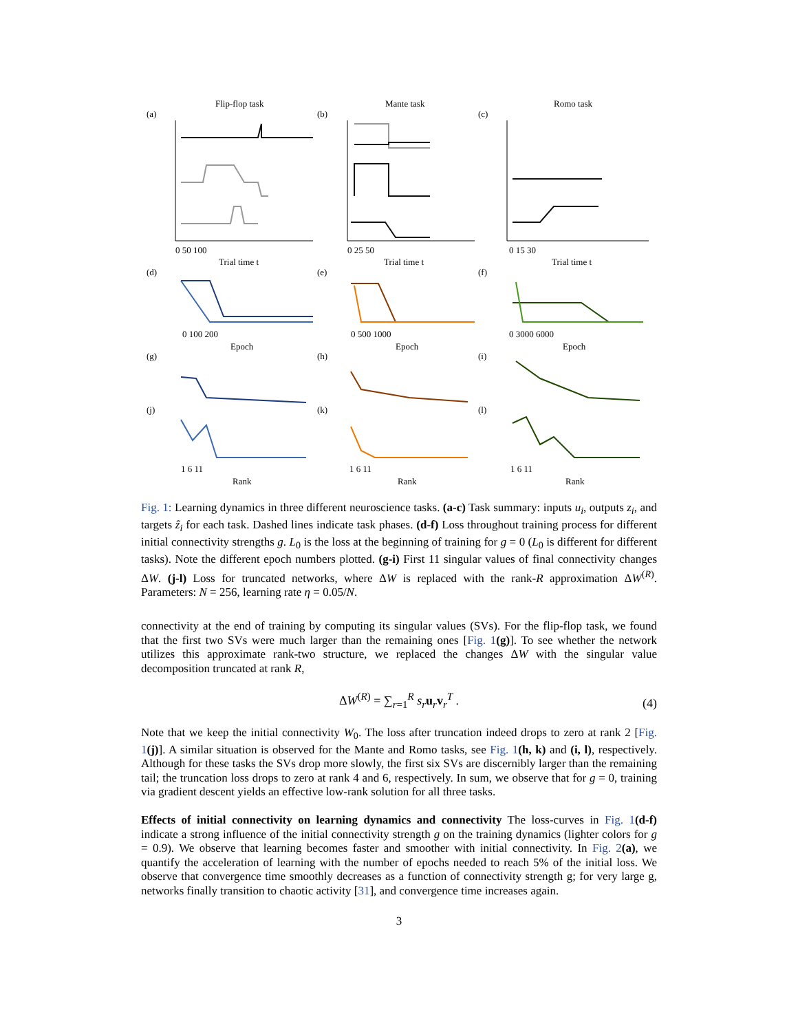Flip-flop task
Mante task
Romo task
(a)
(b)
(c)
0 50 100
0 25 50
0 15 30
Trial time t
Trial time t
Trial time t
(d)
(e)
(f)
0 100 200
0 500 1000
0 3000 6000
Epoch
Epoch
Epoch
(g)
(h)
(i)
(j)
(k)
(l)
1 6 11
1 6 11
1 6 11
Rank
Rank
Rank
Fig. 1: Learning dynamics in three different neuroscience tasks. (a-c) Task summary: inputs u<sub>i</sub>, outputs z<sub>i</sub>, and targets ẑ<sub>i</sub> for each task. Dashed lines indicate task phases. (d-f) Loss throughout training process for different initial connectivity strengths g. L<sub>0</sub> is the loss at the beginning of training for g = 0 (L<sub>0</sub> is different for different tasks). Note the different epoch numbers plotted. (g-i) First 11 singular values of final connectivity changes ΔW. (j-l) Loss for truncated networks, where ΔW is replaced with the rank-R approximation ΔW<sup>(R)</sup>. Parameters: N = 256, learning rate η = 0.05/N.
connectivity at the end of training by computing its singular values (SVs). For the flip-flop task, we found that the first two SVs were much larger than the remaining ones [Fig. 1(g)]. To see whether the network utilizes this approximate rank-two structure, we replaced the changes ΔW with the singular value decomposition truncated at rank R,
ΔW<sup>(R)</sup> = ∑<sub>r=1</sub><sup>R</sup> s<sub>r</sub> u<sub>r</sub>v<sub>r</sub><sup>T</sup> . (4)
Note that we keep the initial connectivity W<sub>0</sub>. The loss after truncation indeed drops to zero at rank 2 [Fig. 1(j)]. A similar situation is observed for the Mante and Romo tasks, see Fig. 1(h, k) and (i, l), respectively. Although for these tasks the SVs drop more slowly, the first six SVs are discernibly larger than the remaining tail; the truncation loss drops to zero at rank 4 and 6, respectively. In sum, we observe that for g = 0, training via gradient descent yields an effective low-rank solution for all three tasks.
Effects of initial connectivity on learning dynamics and connectivity The loss-curves in Fig. 1(d-f) indicate a strong influence of the initial connectivity strength g on the training dynamics (lighter colors for g = 0.9). We observe that learning becomes faster and smoother with initial connectivity. In Fig. 2(a), we quantify the acceleration of learning with the number of epochs needed to reach 5% of the initial loss. We observe that convergence time smoothly decreases as a function of connectivity strength g; for very large g, networks finally transition to chaotic activity [31], and convergence time increases again.
3